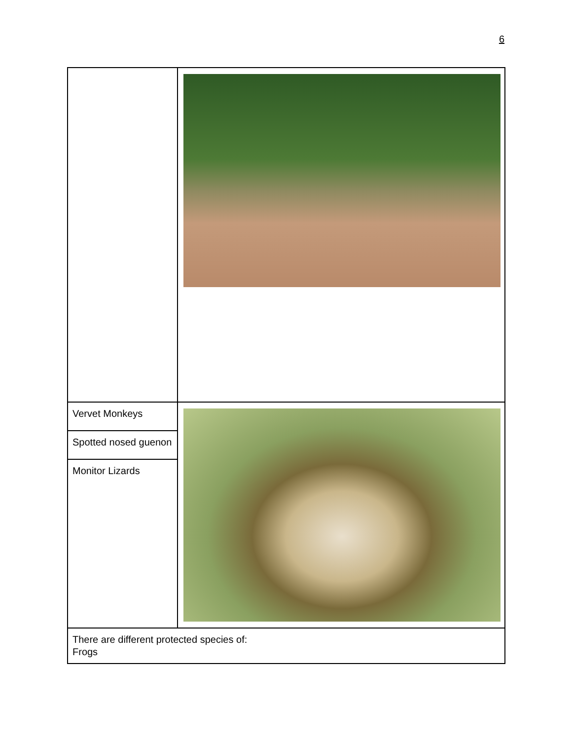6
| Vervet Monkeys | |
| Spotted nosed guenon | |
| Monitor Lizards | |
| There are different protected species of: Frogs | |